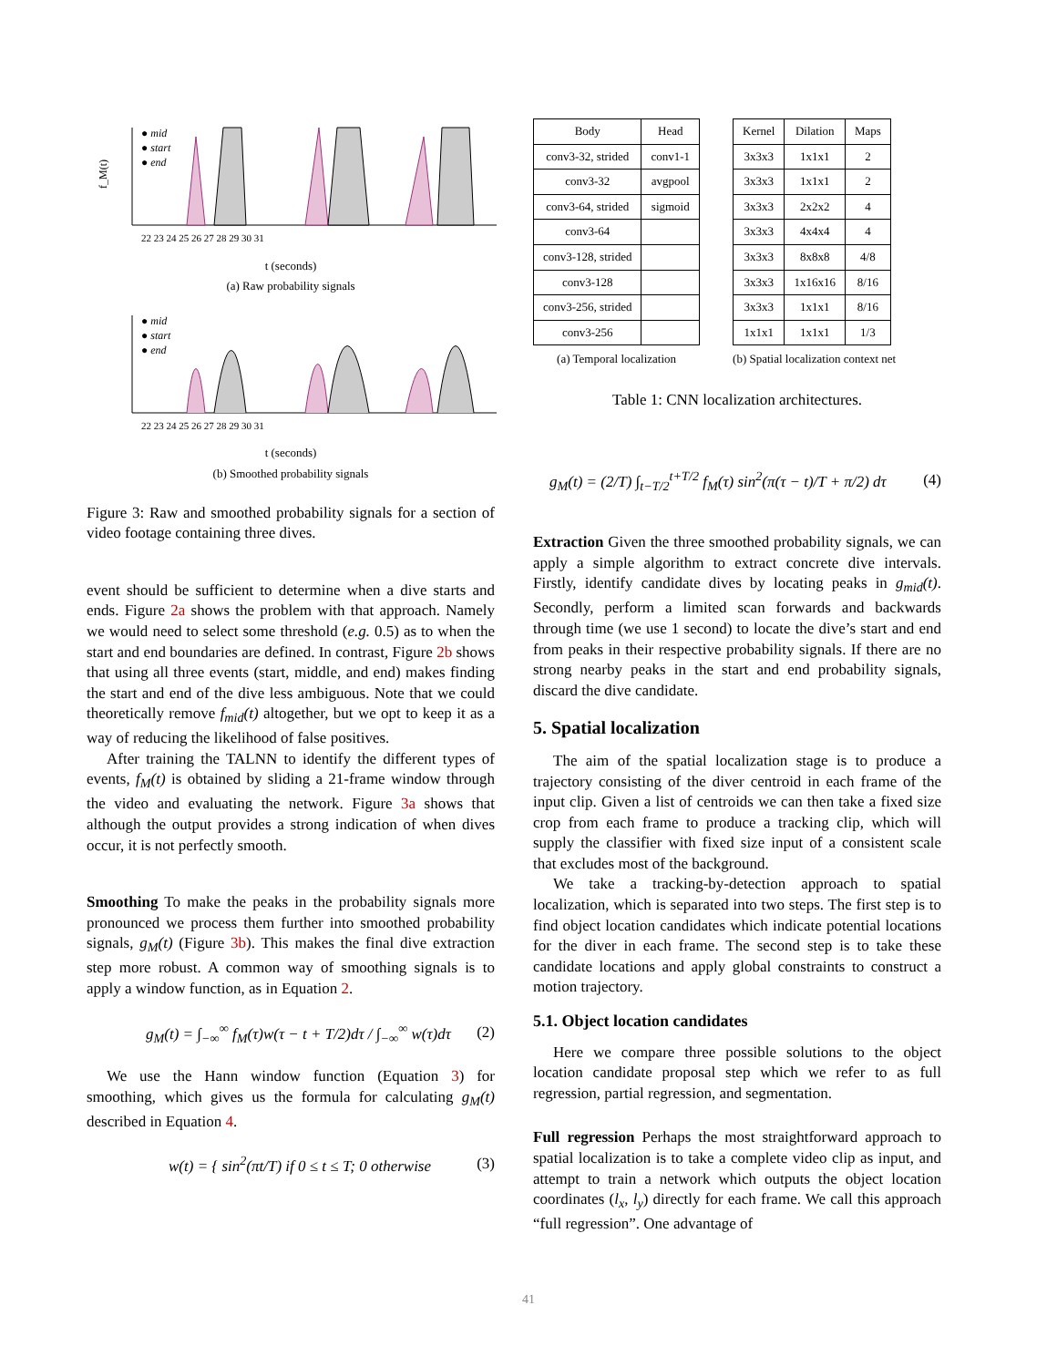f_M(t)
● mid
● start
● end
22 23 24 25 26 27 28 29 30 31
t (seconds)
(a) Raw probability signals
● mid
● start
● end
22 23 24 25 26 27 28 29 30 31
t (seconds)
(b) Smoothed probability signals
Figure 3: Raw and smoothed probability signals for a section of video footage containing three dives.
event should be sufficient to determine when a dive starts and ends. Figure 2a shows the problem with that approach. Namely we would need to select some threshold (e.g. 0.5) as to when the start and end boundaries are defined. In contrast, Figure 2b shows that using all three events (start, middle, and end) makes finding the start and end of the dive less ambiguous. Note that we could theoretically remove f<sub>mid</sub>(t) altogether, but we opt to keep it as a way of reducing the likelihood of false positives.
After training the TALNN to identify the different types of events, f<sub>M</sub>(t) is obtained by sliding a 21-frame window through the video and evaluating the network. Figure 3a shows that although the output provides a strong indication of when dives occur, it is not perfectly smooth.
Smoothing To make the peaks in the probability signals more pronounced we process them further into smoothed probability signals, g<sub>M</sub>(t) (Figure 3b). This makes the final dive extraction step more robust. A common way of smoothing signals is to apply a window function, as in Equation 2.
g<sub>M</sub>(t) = ∫<sub>−∞</sub><sup>∞</sup> f<sub>M</sub>(τ)w(τ − t + T/2)dτ / ∫<sub>−∞</sub><sup>∞</sup> w(τ)dτ (2)
We use the Hann window function (Equation 3) for smoothing, which gives us the formula for calculating g<sub>M</sub>(t) described in Equation 4.
w(t) = { sin<sup>2</sup>(πt/T) if 0 ≤ t ≤ T; 0 otherwise (3)
| Body | Head |
| --- | --- |
| conv3-32, strided | conv1-1 |
| conv3-32 | avgpool |
| conv3-64, strided | sigmoid |
| conv3-64 | |
| conv3-128, strided | |
| conv3-128 | |
| conv3-256, strided | |
| conv3-256 | |
(a) Temporal localization
| Kernel | Dilation | Maps |
| --- | --- | --- |
| 3x3x3 | 1x1x1 | 2 |
| 3x3x3 | 1x1x1 | 2 |
| 3x3x3 | 2x2x2 | 4 |
| 3x3x3 | 4x4x4 | 4 |
| 3x3x3 | 8x8x8 | 4/8 |
| 3x3x3 | 1x16x16 | 8/16 |
| 3x3x3 | 1x1x1 | 8/16 |
| 1x1x1 | 1x1x1 | 1/3 |
(b) Spatial localization context net
Table 1: CNN localization architectures.
g<sub>M</sub>(t) = (2/T) ∫<sub>t−T/2</sub><sup>t+T/2</sup> f<sub>M</sub>(τ) sin<sup>2</sup>(π(τ − t)/T + π/2) dτ (4)
Extraction Given the three smoothed probability signals, we can apply a simple algorithm to extract concrete dive intervals. Firstly, identify candidate dives by locating peaks in g<sub>mid</sub>(t). Secondly, perform a limited scan forwards and backwards through time (we use 1 second) to locate the dive’s start and end from peaks in their respective probability signals. If there are no strong nearby peaks in the start and end probability signals, discard the dive candidate.
5. Spatial localization
The aim of the spatial localization stage is to produce a trajectory consisting of the diver centroid in each frame of the input clip. Given a list of centroids we can then take a fixed size crop from each frame to produce a tracking clip, which will supply the classifier with fixed size input of a consistent scale that excludes most of the background.
We take a tracking-by-detection approach to spatial localization, which is separated into two steps. The first step is to find object location candidates which indicate potential locations for the diver in each frame. The second step is to take these candidate locations and apply global constraints to construct a motion trajectory.
5.1. Object location candidates
Here we compare three possible solutions to the object location candidate proposal step which we refer to as full regression, partial regression, and segmentation.
Full regression Perhaps the most straightforward approach to spatial localization is to take a complete video clip as input, and attempt to train a network which outputs the object location coordinates (l<sub>x</sub>, l<sub>y</sub>) directly for each frame. We call this approach “full regression”. One advantage of
41